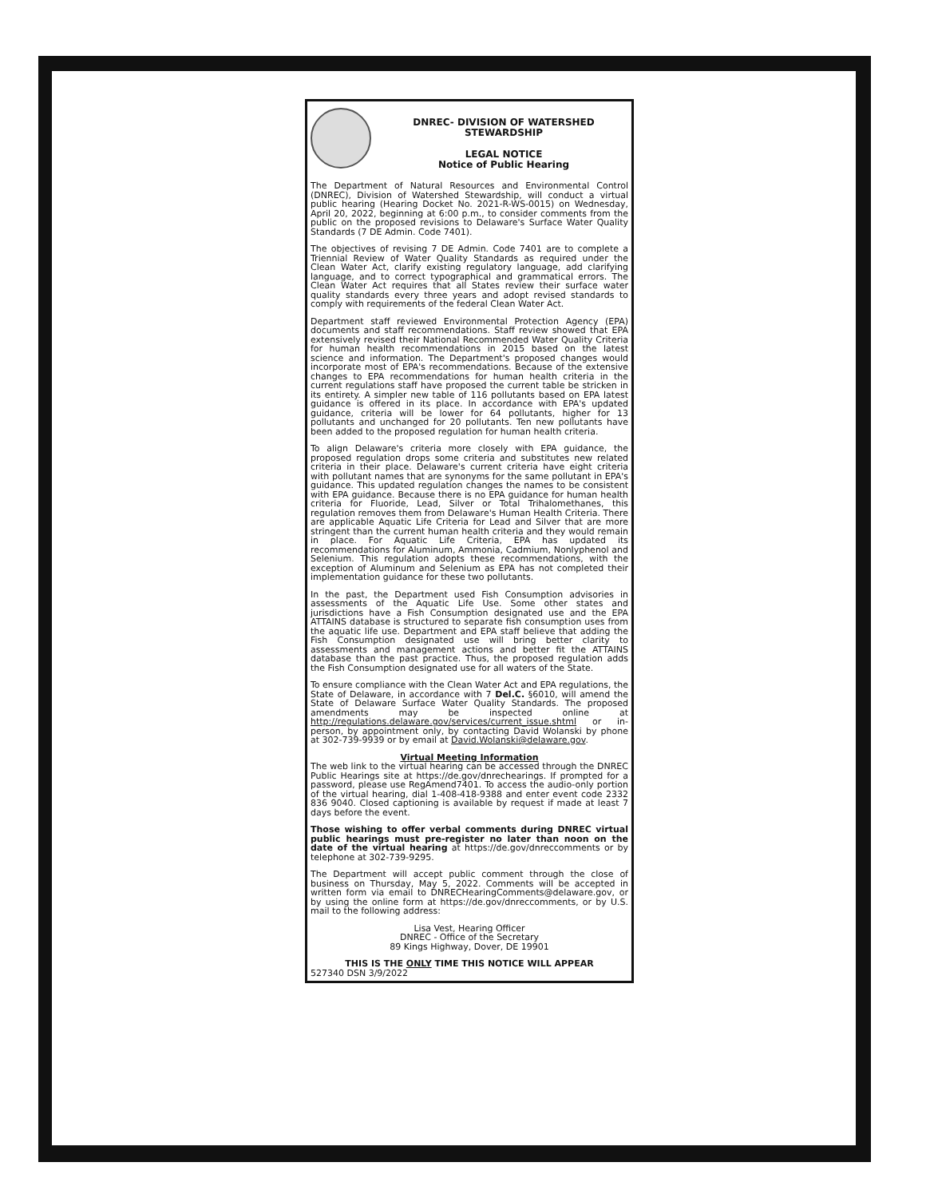DNREC- DIVISION OF WATERSHED STEWARDSHIP
LEGAL NOTICE
Notice of Public Hearing
The Department of Natural Resources and Environmental Control (DNREC), Division of Watershed Stewardship, will conduct a virtual public hearing (Hearing Docket No. 2021-R-WS-0015) on Wednesday, April 20, 2022, beginning at 6:00 p.m., to consider comments from the public on the proposed revisions to Delaware's Surface Water Quality Standards (7 DE Admin. Code 7401).
The objectives of revising 7 DE Admin. Code 7401 are to complete a Triennial Review of Water Quality Standards as required under the Clean Water Act, clarify existing regulatory language, add clarifying language, and to correct typographical and grammatical errors. The Clean Water Act requires that all States review their surface water quality standards every three years and adopt revised standards to comply with requirements of the federal Clean Water Act.
Department staff reviewed Environmental Protection Agency (EPA) documents and staff recommendations. Staff review showed that EPA extensively revised their National Recommended Water Quality Criteria for human health recommendations in 2015 based on the latest science and information. The Department's proposed changes would incorporate most of EPA's recommendations. Because of the extensive changes to EPA recommendations for human health criteria in the current regulations staff have proposed the current table be stricken in its entirety. A simpler new table of 116 pollutants based on EPA latest guidance is offered in its place. In accordance with EPA's updated guidance, criteria will be lower for 64 pollutants, higher for 13 pollutants and unchanged for 20 pollutants. Ten new pollutants have been added to the proposed regulation for human health criteria.
To align Delaware's criteria more closely with EPA guidance, the proposed regulation drops some criteria and substitutes new related criteria in their place. Delaware's current criteria have eight criteria with pollutant names that are synonyms for the same pollutant in EPA's guidance. This updated regulation changes the names to be consistent with EPA guidance. Because there is no EPA guidance for human health criteria for Fluoride, Lead, Silver or Total Trihalomethanes, this regulation removes them from Delaware's Human Health Criteria. There are applicable Aquatic Life Criteria for Lead and Silver that are more stringent than the current human health criteria and they would remain in place. For Aquatic Life Criteria, EPA has updated its recommendations for Aluminum, Ammonia, Cadmium, Nonlyphenol and Selenium. This regulation adopts these recommendations, with the exception of Aluminum and Selenium as EPA has not completed their implementation guidance for these two pollutants.
In the past, the Department used Fish Consumption advisories in assessments of the Aquatic Life Use. Some other states and jurisdictions have a Fish Consumption designated use and the EPA ATTAINS database is structured to separate fish consumption uses from the aquatic life use. Department and EPA staff believe that adding the Fish Consumption designated use will bring better clarity to assessments and management actions and better fit the ATTAINS database than the past practice. Thus, the proposed regulation adds the Fish Consumption designated use for all waters of the State.
To ensure compliance with the Clean Water Act and EPA regulations, the State of Delaware, in accordance with 7 Del.C. §6010, will amend the State of Delaware Surface Water Quality Standards. The proposed amendments may be inspected online at http://regulations.delaware.gov/services/current_issue.shtml or in-person, by appointment only, by contacting David Wolanski by phone at 302-739-9939 or by email at David.Wolanski@delaware.gov.
Virtual Meeting Information
The web link to the virtual hearing can be accessed through the DNREC Public Hearings site at https://de.gov/dnrechearings. If prompted for a password, please use RegAmend7401. To access the audio-only portion of the virtual hearing, dial 1-408-418-9388 and enter event code 2332 836 9040. Closed captioning is available by request if made at least 7 days before the event.
Those wishing to offer verbal comments during DNREC virtual public hearings must pre-register no later than noon on the date of the virtual hearing at https://de.gov/dnreccomments or by telephone at 302-739-9295.
The Department will accept public comment through the close of business on Thursday, May 5, 2022. Comments will be accepted in written form via email to DNRECHearingComments@delaware.gov, or by using the online form at https://de.gov/dnreccomments, or by U.S. mail to the following address:
Lisa Vest, Hearing Officer
DNREC - Office of the Secretary
89 Kings Highway, Dover, DE 19901
THIS IS THE ONLY TIME THIS NOTICE WILL APPEAR
527340 DSN 3/9/2022